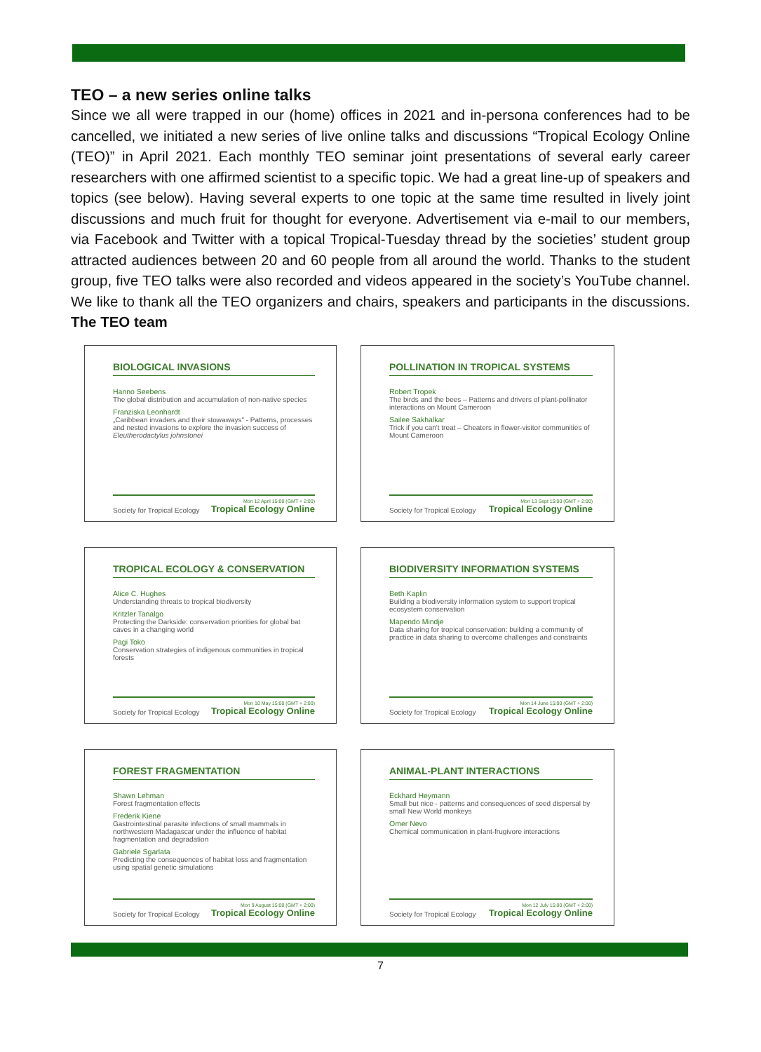TEO – a new series online talks
Since we all were trapped in our (home) offices in 2021 and in-persona conferences had to be cancelled, we initiated a new series of live online talks and discussions “Tropical Ecology Online (TEO)” in April 2021. Each monthly TEO seminar joint presentations of several early career researchers with one affirmed scientist to a specific topic. We had a great line-up of speakers and topics (see below). Having several experts to one topic at the same time resulted in lively joint discussions and much fruit for thought for everyone. Advertisement via e-mail to our members, via Facebook and Twitter with a topical Tropical-Tuesday thread by the societies’ student group attracted audiences between 20 and 60 people from all around the world. Thanks to the student group, five TEO talks were also recorded and videos appeared in the society’s YouTube channel. We like to thank all the TEO organizers and chairs, speakers and participants in the discussions. The TEO team
BIOLOGICAL INVASIONS
Hanno Seebens
The global distribution and accumulation of non-native species
Franziska Leonhardt
„Caribbean invaders and their stowaways" - Patterns, processes and nested invasions to explore the invasion success of Eleutherodactylus johnstonei
Society for Tropical Ecology Mon 12 April 15:00 (GMT + 2:00)
Tropical Ecology Online
POLLINATION IN TROPICAL SYSTEMS
Robert Tropek
The birds and the bees – Patterns and drivers of plant-pollinator interactions on Mount Cameroon
Sailee Sakhalkar
Trick if you can't treat – Cheaters in flower-visitor communities of Mount Cameroon
Society for Tropical Ecology Mon 13 Sept 15:00 (GMT + 2:00)
Tropical Ecology Online
TROPICAL ECOLOGY & CONSERVATION
Alice C. Hughes
Understanding threats to tropical biodiversity
Kritzler Tanalgo
Protecting the Darkside: conservation priorities for global bat caves in a changing world
Pagi Toko
Conservation strategies of indigenous communities in tropical forests
Society for Tropical Ecology Mon 10 May 15:00 (GMT + 2:00)
Tropical Ecology Online
BIODIVERSITY INFORMATION SYSTEMS
Beth Kaplin
Building a biodiversity information system to support tropical ecosystem conservation
Mapendo Mindje
Data sharing for tropical conservation: building a community of practice in data sharing to overcome challenges and constraints
Society for Tropical Ecology Mon 14 June 15:00 (GMT + 2:00)
Tropical Ecology Online
FOREST FRAGMENTATION
Shawn Lehman
Forest fragmentation effects
Frederik Kiene
Gastrointestinal parasite infections of small mammals in northwestern Madagascar under the influence of habitat fragmentation and degradation
Gabriele Sgarlata
Predicting the consequences of habitat loss and fragmentation using spatial genetic simulations
Society for Tropical Ecology Mon 9 August 15:00 (GMT + 2:00)
Tropical Ecology Online
ANIMAL-PLANT INTERACTIONS
Eckhard Heymann
Small but nice - patterns and consequences of seed dispersal by small New World monkeys
Omer Nevo
Chemical communication in plant-frugivore interactions
Society for Tropical Ecology Mon 12 July 15:00 (GMT + 2:00)
Tropical Ecology Online
7